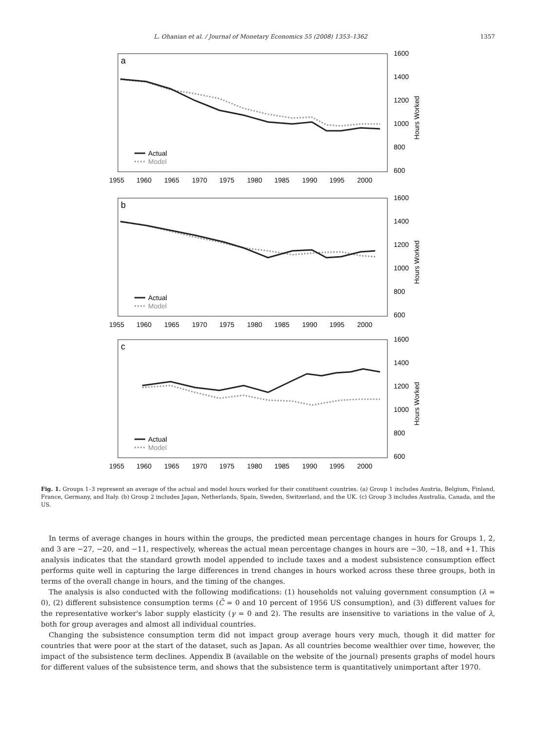L. Ohanian et al. / Journal of Monetary Economics 55 (2008) 1353–1362 1357
a
1600
1400
1200
1000
800
600
Hours Worked
Actual
Model
1955
1960
1965
1970
1975
1980
1985
1990
1995
2000
b
1600
1400
1200
1000
800
600
Hours Worked
Actual
Model
1955
1960
1965
1970
1975
1980
1985
1990
1995
2000
c
1600
1400
1200
1000
800
600
Hours Worked
Actual
Model
1955
1960
1965
1970
1975
1980
1985
1990
1995
2000
Fig. 1. Groups 1–3 represent an average of the actual and model hours worked for their constituent countries. (a) Group 1 includes Austria, Belgium, Finland, France, Germany, and Italy. (b) Group 2 includes Japan, Netherlands, Spain, Sweden, Switzerland, and the UK. (c) Group 3 includes Australia, Canada, and the US.
In terms of average changes in hours within the groups, the predicted mean percentage changes in hours for Groups 1, 2, and 3 are −27, −20, and −11, respectively, whereas the actual mean percentage changes in hours are −30, −18, and +1. This analysis indicates that the standard growth model appended to include taxes and a modest subsistence consumption effect performs quite well in capturing the large differences in trend changes in hours worked across these three groups, both in terms of the overall change in hours, and the timing of the changes.
The analysis is also conducted with the following modifications: (1) households not valuing government consumption (λ = 0), (2) different subsistence consumption terms (C̄ = 0 and 10 percent of 1956 US consumption), and (3) different values for the representative worker's labor supply elasticity (γ = 0 and 2). The results are insensitive to variations in the value of λ, both for group averages and almost all individual countries.
Changing the subsistence consumption term did not impact group average hours very much, though it did matter for countries that were poor at the start of the dataset, such as Japan. As all countries become wealthier over time, however, the impact of the subsistence term declines. Appendix B (available on the website of the journal) presents graphs of model hours for different values of the subsistence term, and shows that the subsistence term is quantitatively unimportant after 1970.